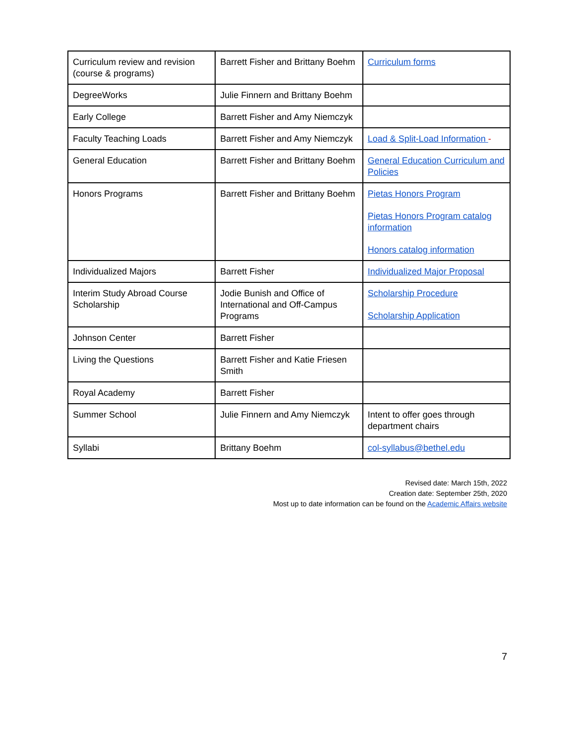| Curriculum review and revision (course & programs) | Barrett Fisher and Brittany Boehm | Curriculum forms |
| DegreeWorks | Julie Finnern and Brittany Boehm | |
| Early College | Barrett Fisher and Amy Niemczyk | |
| Faculty Teaching Loads | Barrett Fisher and Amy Niemczyk | Load & Split-Load Information - |
| General Education | Barrett Fisher and Brittany Boehm | General Education Curriculum and Policies |
| Honors Programs | Barrett Fisher and Brittany Boehm | Pietas Honors Program Pietas Honors Program catalog information Honors catalog information |
| Individualized Majors | Barrett Fisher | Individualized Major Proposal |
| Interim Study Abroad Course Scholarship | Jodie Bunish and Office of International and Off-Campus Programs | Scholarship Procedure Scholarship Application |
| Johnson Center | Barrett Fisher | |
| Living the Questions | Barrett Fisher and Katie Friesen Smith | |
| Royal Academy | Barrett Fisher | |
| Summer School | Julie Finnern and Amy Niemczyk | Intent to offer goes through department chairs |
| Syllabi | Brittany Boehm | col-syllabus@bethel.edu |
Revised date: March 15th, 2022
Creation date: September 25th, 2020
Most up to date information can be found on the Academic Affairs website
7